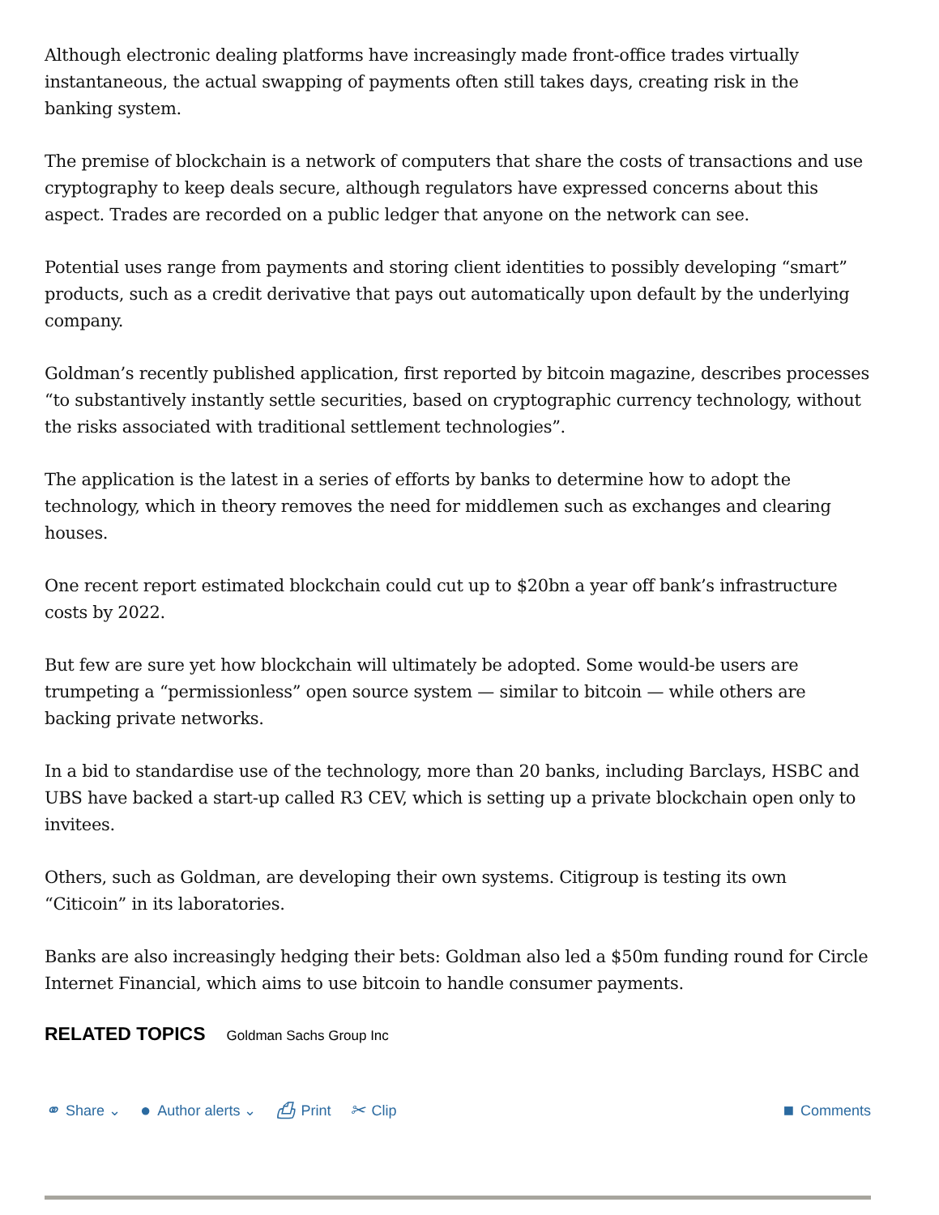Although electronic dealing platforms have increasingly made front-office trades virtually instantaneous, the actual swapping of payments often still takes days, creating risk in the banking system.
The premise of blockchain is a network of computers that share the costs of transactions and use cryptography to keep deals secure, although regulators have expressed concerns about this aspect. Trades are recorded on a public ledger that anyone on the network can see.
Potential uses range from payments and storing client identities to possibly developing “smart” products, such as a credit derivative that pays out automatically upon default by the underlying company.
Goldman’s recently published application, first reported by bitcoin magazine, describes processes “to substantively instantly settle securities, based on cryptographic currency technology, without the risks associated with traditional settlement technologies”.
The application is the latest in a series of efforts by banks to determine how to adopt the technology, which in theory removes the need for middlemen such as exchanges and clearing houses.
One recent report estimated blockchain could cut up to $20bn a year off bank’s infrastructure costs by 2022.
But few are sure yet how blockchain will ultimately be adopted. Some would-be users are trumpeting a “permissionless” open source system — similar to bitcoin — while others are backing private networks.
In a bid to standardise use of the technology, more than 20 banks, including Barclays, HSBC and UBS have backed a start-up called R3 CEV, which is setting up a private blockchain open only to invitees.
Others, such as Goldman, are developing their own systems. Citigroup is testing its own “Citicoin” in its laboratories.
Banks are also increasingly hedging their bets: Goldman also led a $50m funding round for Circle Internet Financial, which aims to use bitcoin to handle consumer payments.
RELATED TOPICS Goldman Sachs Group Inc
⚭ Share ⌄ ● Author alerts ⌄ ⎙ Print ✂ Clip
■ Comments